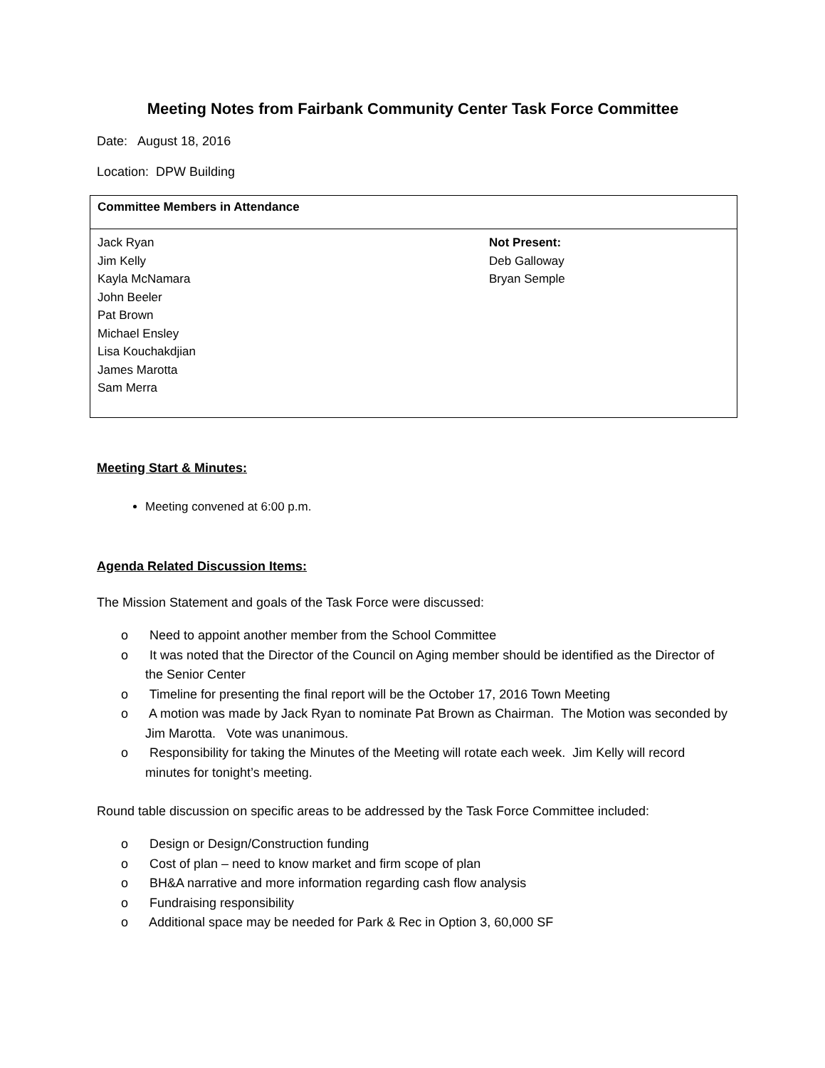Meeting Notes from Fairbank Community Center Task Force Committee
Date: August 18, 2016
Location: DPW Building
| Committee Members in Attendance | |
| --- | --- |
| Jack Ryan Jim Kelly Kayla McNamara John Beeler Pat Brown Michael Ensley Lisa Kouchakdjian James Marotta Sam Merra | Not Present: Deb Galloway Bryan Semple |
Meeting Start & Minutes:
Meeting convened at 6:00 p.m.
Agenda Related Discussion Items:
The Mission Statement and goals of the Task Force were discussed:
o Need to appoint another member from the School Committee
o It was noted that the Director of the Council on Aging member should be identified as the Director of the Senior Center
o Timeline for presenting the final report will be the October 17, 2016 Town Meeting
o A motion was made by Jack Ryan to nominate Pat Brown as Chairman. The Motion was seconded by Jim Marotta. Vote was unanimous.
o Responsibility for taking the Minutes of the Meeting will rotate each week. Jim Kelly will record minutes for tonight’s meeting.
Round table discussion on specific areas to be addressed by the Task Force Committee included:
o Design or Design/Construction funding
o Cost of plan – need to know market and firm scope of plan
o BH&A narrative and more information regarding cash flow analysis
o Fundraising responsibility
o Additional space may be needed for Park & Rec in Option 3, 60,000 SF